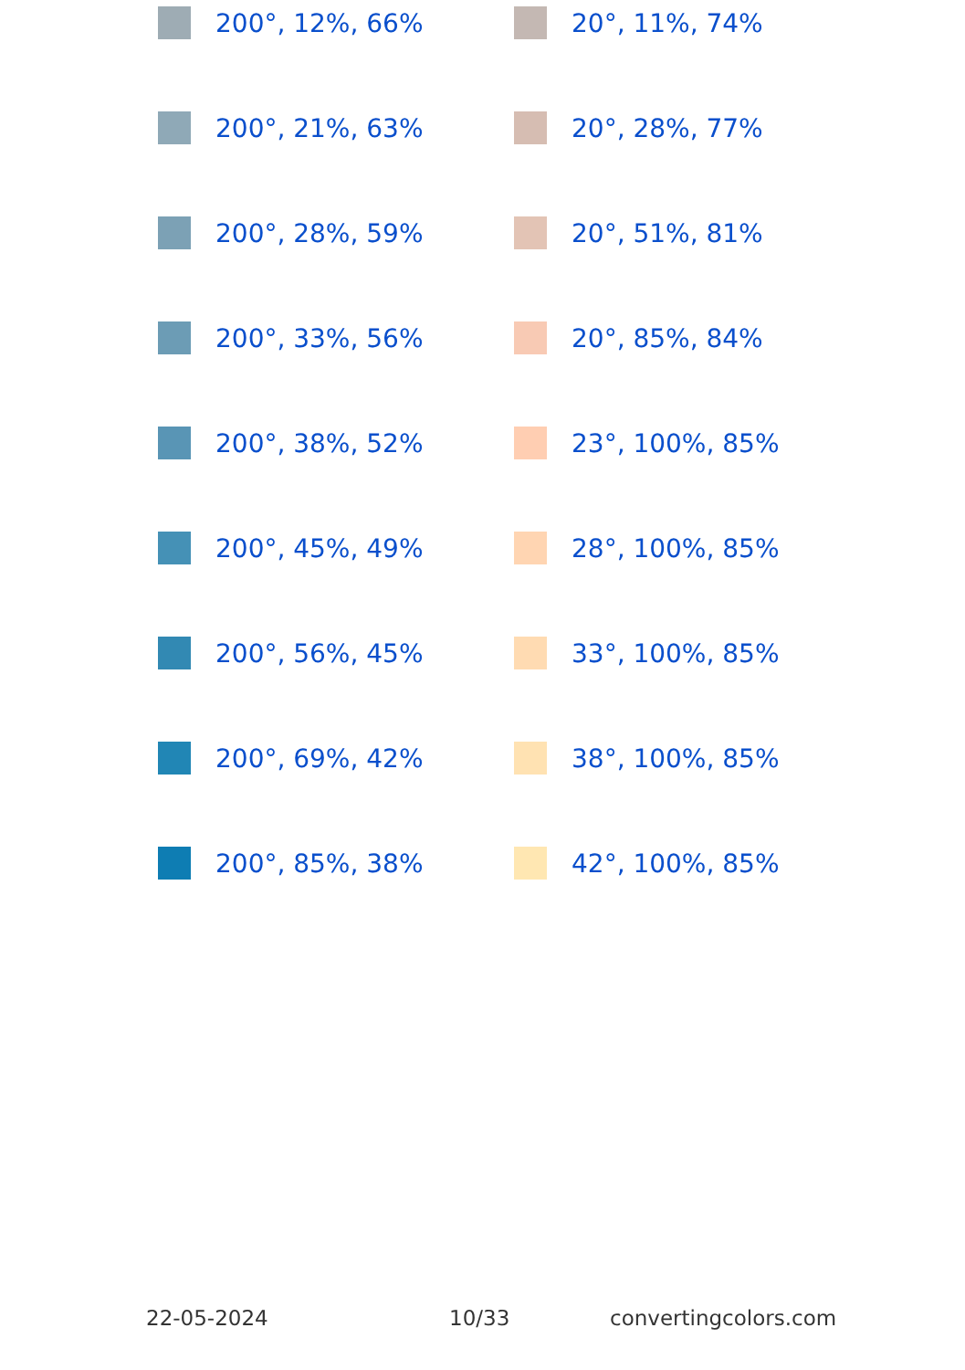200°, 12%, 66% 20°, 11%, 74%
200°, 21%, 63% 20°, 28%, 77%
200°, 28%, 59% 20°, 51%, 81%
200°, 33%, 56% 20°, 85%, 84%
200°, 38%, 52% 23°, 100%, 85%
200°, 45%, 49% 28°, 100%, 85%
200°, 56%, 45% 33°, 100%, 85%
200°, 69%, 42% 38°, 100%, 85%
200°, 85%, 38% 42°, 100%, 85%
22-05-2024 10/33 convertingcolors.com